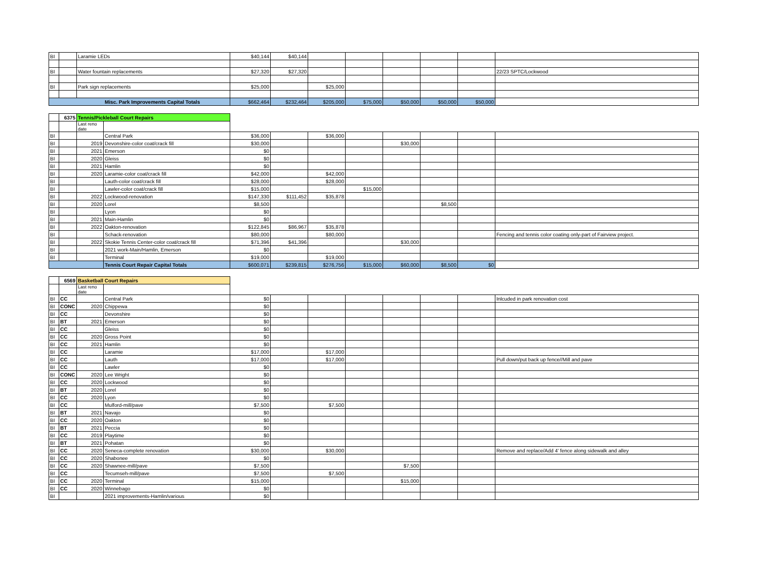| BI | | Laramie LEDs | $40,144 | $40,144 | | | | | | |
| BI | | Water fountain replacements | $27,320 | $27,320 | | | | | | 22/23 SPTC/Lockwood |
| BI | | Park sign replacements | $25,000 | | $25,000 | | | | | |
| Misc. Park Improvements Capital Totals | | | $662,464 | $232,464 | $205,000 | $75,000 | $50,000 | $50,000 | $50,000 | |
| | 6375 | Tennis/Pickleball Court Repairs | | | | | | | | | |
| | | Last reno date | | | | | | | | | |
| BI | | | Central Park | $36,000 | | $36,000 | | | | | |
| BI | | 2019 | Devonshire-color coat/crack fill | $30,000 | | | | $30,000 | | | |
| BI | | 2021 | Emerson | $0 | | | | | | | |
| BI | | 2020 | Gleiss | $0 | | | | | | | |
| BI | | 2021 | Hamlin | $0 | | | | | | | |
| BI | | 2020 | Laramie-color coat/crack fill | $42,000 | | $42,000 | | | | | |
| BI | | | Lauth-color coat/crack fill | $28,000 | | $28,000 | | | | | |
| BI | | | Lawler-color coat/crack fill | $15,000 | | | $15,000 | | | | |
| BI | | 2022 | Lockwood-renovation | $147,330 | $111,452 | $35,878 | | | | | |
| BI | | 2020 | Lorel | $8,500 | | | | | $8,500 | | |
| BI | | | Lyon | $0 | | | | | | | |
| BI | | 2021 | Main-Hamlin | $0 | | | | | | | |
| BI | | 2022 | Oakton-renovation | $122,845 | $86,967 | $35,878 | | | | | |
| BI | | | Schack-renovation | $80,000 | | $80,000 | | | | | Fencing and tennis color coating only-part of Fairview project. |
| BI | | 2022 | Skokie Tennis Center-color coat/crack fill | $71,396 | $41,396 | | | $30,000 | | | |
| BI | | | 2021 work-Main/Hamlin, Emerson | $0 | | | | | | | |
| BI | | | Terminal | $19,000 | | $19,000 | | | | | |
| | | | Tennis Court Repair Capital Totals | $600,071 | $239,815 | $276,756 | $15,000 | $60,000 | $8,500 | $0 | |
| | 6569 | Basketball Court Repairs | | | | | | | | | |
| | | Last reno date | | | | | | | | | |
| BI | CC | | Central Park | $0 | | | | | | | Inlcuded in park renovation cost |
| BI | CONC | 2020 | Chippewa | $0 | | | | | | | |
| BI | CC | | Devonshire | $0 | | | | | | | |
| BI | BT | 2021 | Emerson | $0 | | | | | | | |
| BI | CC | | Gleiss | $0 | | | | | | | |
| BI | CC | 2020 | Gross Point | $0 | | | | | | | |
| BI | CC | 2021 | Hamlin | $0 | | | | | | | |
| BI | CC | | Laramie | $17,000 | | $17,000 | | | | | |
| BI | CC | | Lauth | $17,000 | | $17,000 | | | | | Pull down/put back up fence//Mill and pave |
| BI | CC | | Lawler | $0 | | | | | | | |
| BI | CONC | 2020 | Lee Wright | $0 | | | | | | | |
| BI | CC | 2020 | Lockwood | $0 | | | | | | | |
| BI | BT | 2020 | Lorel | $0 | | | | | | | |
| BI | CC | 2020 | Lyon | $0 | | | | | | | |
| BI | CC | | Mulford-mill/pave | $7,500 | | $7,500 | | | | | |
| BI | BT | 2021 | Navajo | $0 | | | | | | | |
| BI | CC | 2020 | Oakton | $0 | | | | | | | |
| BI | BT | 2021 | Peccia | $0 | | | | | | | |
| BI | CC | 2019 | Playtime | $0 | | | | | | | |
| BI | BT | 2021 | Pohatan | $0 | | | | | | | |
| BI | CC | 2020 | Seneca-complete renovation | $30,000 | | $30,000 | | | | | Remove and replace/Add 4' fence along sidewalk and alley |
| BI | CC | 2020 | Shabonee | $0 | | | | | | | |
| BI | CC | 2020 | Shawnee-mill/pave | $7,500 | | | | $7,500 | | | |
| BI | CC | | Tecumseh-mill/pave | $7,500 | | $7,500 | | | | | |
| BI | CC | 2020 | Terminal | $15,000 | | | | $15,000 | | | |
| BI | CC | 2020 | Winnebago | $0 | | | | | | | |
| BI | | | 2021 improvements-Hamlin/various | $0 | | | | | | | |